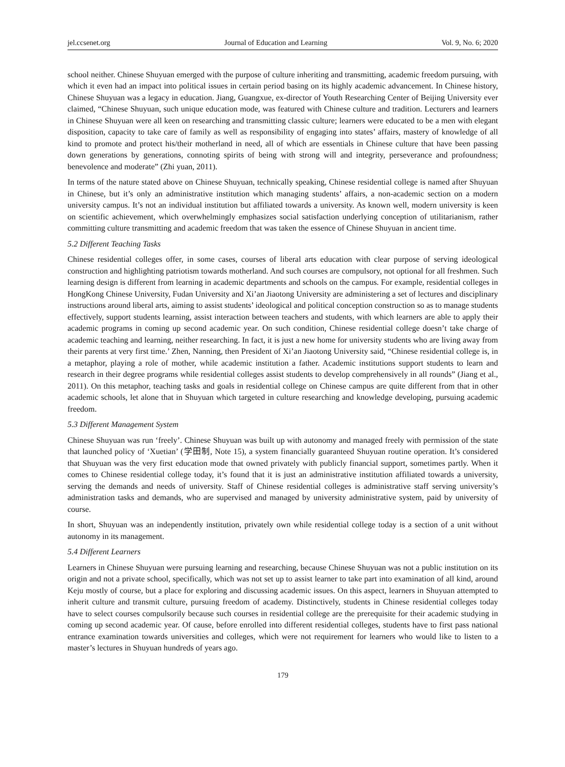jel.ccsenet.org Journal of Education and Learning Vol. 9, No. 6; 2020
school neither. Chinese Shuyuan emerged with the purpose of culture inheriting and transmitting, academic freedom pursuing, with which it even had an impact into political issues in certain period basing on its highly academic advancement. In Chinese history, Chinese Shuyuan was a legacy in education. Jiang, Guangxue, ex-director of Youth Researching Center of Beijing University ever claimed, “Chinese Shuyuan, such unique education mode, was featured with Chinese culture and tradition. Lecturers and learners in Chinese Shuyuan were all keen on researching and transmitting classic culture; learners were educated to be a men with elegant disposition, capacity to take care of family as well as responsibility of engaging into states’ affairs, mastery of knowledge of all kind to promote and protect his/their motherland in need, all of which are essentials in Chinese culture that have been passing down generations by generations, connoting spirits of being with strong will and integrity, perseverance and profoundness; benevolence and moderate” (Zhi yuan, 2011).
In terms of the nature stated above on Chinese Shuyuan, technically speaking, Chinese residential college is named after Shuyuan in Chinese, but it’s only an administrative institution which managing students’ affairs, a non-academic section on a modern university campus. It’s not an individual institution but affiliated towards a university. As known well, modern university is keen on scientific achievement, which overwhelmingly emphasizes social satisfaction underlying conception of utilitarianism, rather committing culture transmitting and academic freedom that was taken the essence of Chinese Shuyuan in ancient time.
5.2 Different Teaching Tasks
Chinese residential colleges offer, in some cases, courses of liberal arts education with clear purpose of serving ideological construction and highlighting patriotism towards motherland. And such courses are compulsory, not optional for all freshmen. Such learning design is different from learning in academic departments and schools on the campus. For example, residential colleges in HongKong Chinese University, Fudan University and Xi’an Jiaotong University are administering a set of lectures and disciplinary instructions around liberal arts, aiming to assist students’ ideological and political conception construction so as to manage students effectively, support students learning, assist interaction between teachers and students, with which learners are able to apply their academic programs in coming up second academic year. On such condition, Chinese residential college doesn’t take charge of academic teaching and learning, neither researching. In fact, it is just a new home for university students who are living away from their parents at very first time.’ Zhen, Nanning, then President of Xi’an Jiaotong University said, “Chinese residential college is, in a metaphor, playing a role of mother, while academic institution a father. Academic institutions support students to learn and research in their degree programs while residential colleges assist students to develop comprehensively in all rounds” (Jiang et al., 2011). On this metaphor, teaching tasks and goals in residential college on Chinese campus are quite different from that in other academic schools, let alone that in Shuyuan which targeted in culture researching and knowledge developing, pursuing academic freedom.
5.3 Different Management System
Chinese Shuyuan was run ‘freely’. Chinese Shuyuan was built up with autonomy and managed freely with permission of the state that launched policy of ‘Xuetian’ (学田制, Note 15), a system financially guaranteed Shuyuan routine operation. It’s considered that Shuyuan was the very first education mode that owned privately with publicly financial support, sometimes partly. When it comes to Chinese residential college today, it’s found that it is just an administrative institution affiliated towards a university, serving the demands and needs of university. Staff of Chinese residential colleges is administrative staff serving university’s administration tasks and demands, who are supervised and managed by university administrative system, paid by university of course.
In short, Shuyuan was an independently institution, privately own while residential college today is a section of a unit without autonomy in its management.
5.4 Different Learners
Learners in Chinese Shuyuan were pursuing learning and researching, because Chinese Shuyuan was not a public institution on its origin and not a private school, specifically, which was not set up to assist learner to take part into examination of all kind, around Keju mostly of course, but a place for exploring and discussing academic issues. On this aspect, learners in Shuyuan attempted to inherit culture and transmit culture, pursuing freedom of academy. Distinctively, students in Chinese residential colleges today have to select courses compulsorily because such courses in residential college are the prerequisite for their academic studying in coming up second academic year. Of cause, before enrolled into different residential colleges, students have to first pass national entrance examination towards universities and colleges, which were not requirement for learners who would like to listen to a master’s lectures in Shuyuan hundreds of years ago.
179